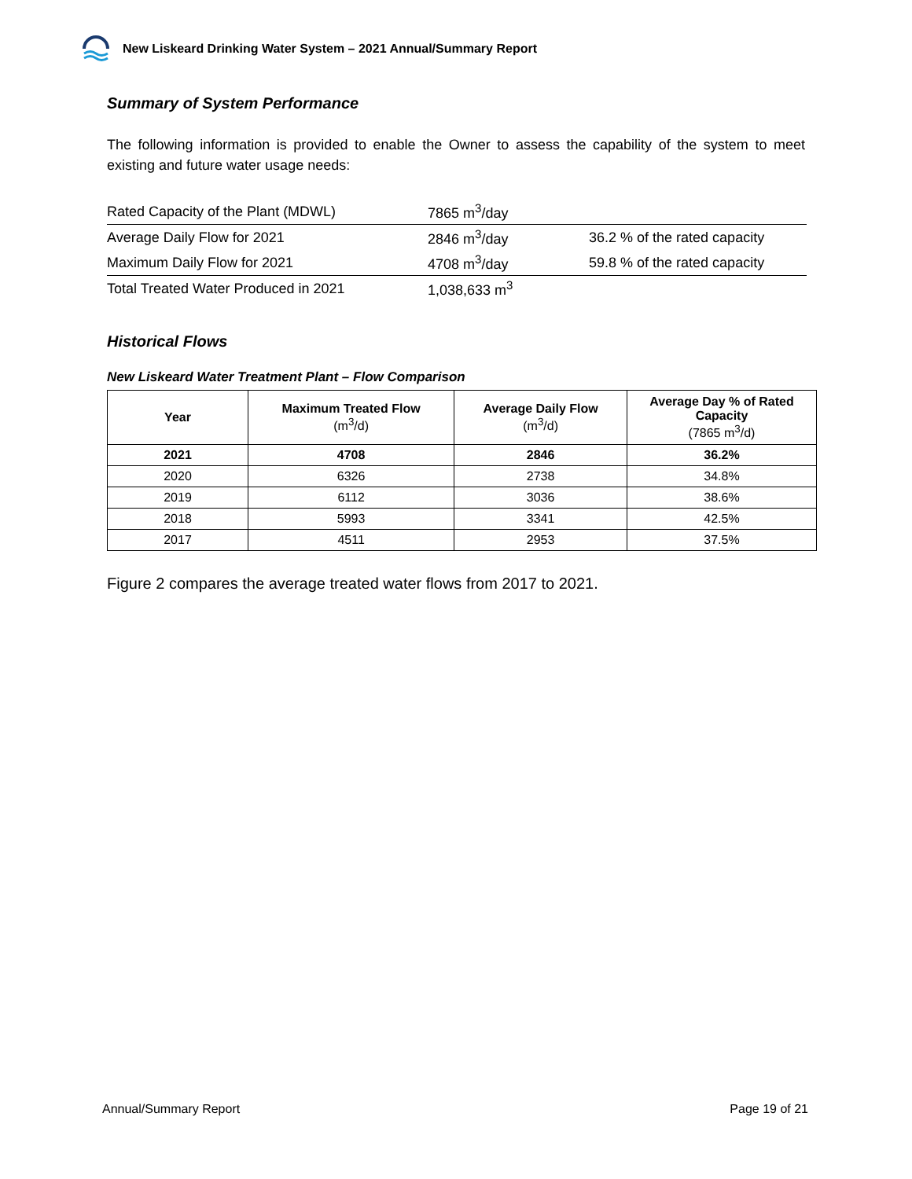New Liskeard Drinking Water System – 2021 Annual/Summary Report
Summary of System Performance
The following information is provided to enable the Owner to assess the capability of the system to meet existing and future water usage needs:
| Rated Capacity of the Plant (MDWL) | 7865 m<sup>3</sup>/day | |
| Average Daily Flow for 2021 | 2846 m<sup>3</sup>/day | 36.2 % of the rated capacity |
| Maximum Daily Flow for 2021 | 4708 m<sup>3</sup>/day | 59.8 % of the rated capacity |
| Total Treated Water Produced in 2021 | 1,038,633 m<sup>3</sup> | |
Historical Flows
New Liskeard Water Treatment Plant – Flow Comparison
| Year | Maximum Treated Flow (m<sup>3</sup>/d) | Average Daily Flow (m<sup>3</sup>/d) | Average Day % of Rated Capacity (7865 m<sup>3</sup>/d) |
| --- | --- | --- | --- |
| 2021 | 4708 | 2846 | 36.2% |
| 2020 | 6326 | 2738 | 34.8% |
| 2019 | 6112 | 3036 | 38.6% |
| 2018 | 5993 | 3341 | 42.5% |
| 2017 | 4511 | 2953 | 37.5% |
Figure 2 compares the average treated water flows from 2017 to 2021.
Annual/Summary Report Page 19 of 21